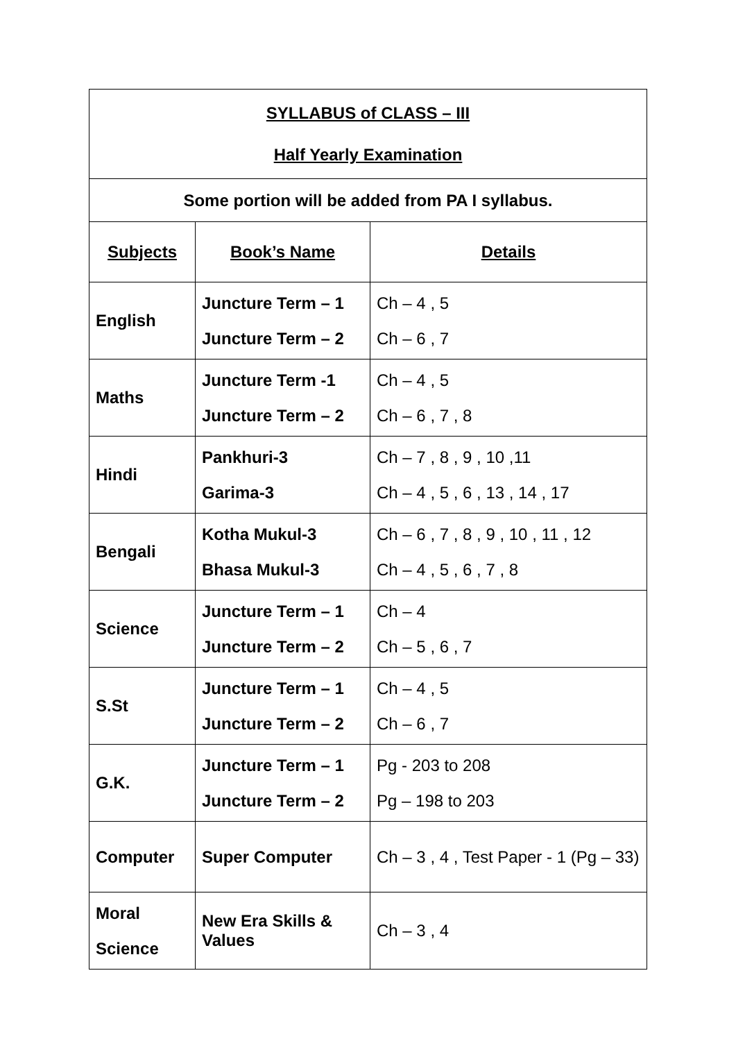| SYLLABUS of CLASS – III Half Yearly Examination | | |
| Some portion will be added from PA I syllabus. | | |
| Subjects | Book’s Name | Details |
| English | Juncture Term – 1 Juncture Term – 2 | Ch – 4 , 5 Ch – 6 , 7 |
| Maths | Juncture Term -1 Juncture Term – 2 | Ch – 4 , 5 Ch – 6 , 7 , 8 |
| Hindi | Pankhuri-3 Garima-3 | Ch – 7 , 8 , 9 , 10 ,11 Ch – 4 , 5 , 6 , 13 , 14 , 17 |
| Bengali | Kotha Mukul-3 Bhasa Mukul-3 | Ch – 6 , 7 , 8 , 9 , 10 , 11 , 12 Ch – 4 , 5 , 6 , 7 , 8 |
| Science | Juncture Term – 1 Juncture Term – 2 | Ch – 4 Ch – 5 , 6 , 7 |
| S.St | Juncture Term – 1 Juncture Term – 2 | Ch – 4 , 5 Ch – 6 , 7 |
| G.K. | Juncture Term – 1 Juncture Term – 2 | Pg - 203 to 208 Pg – 198 to 203 |
| Computer | Super Computer | Ch – 3 , 4 , Test Paper - 1 (Pg – 33) |
| Moral Science | New Era Skills & Values | Ch – 3 , 4 |